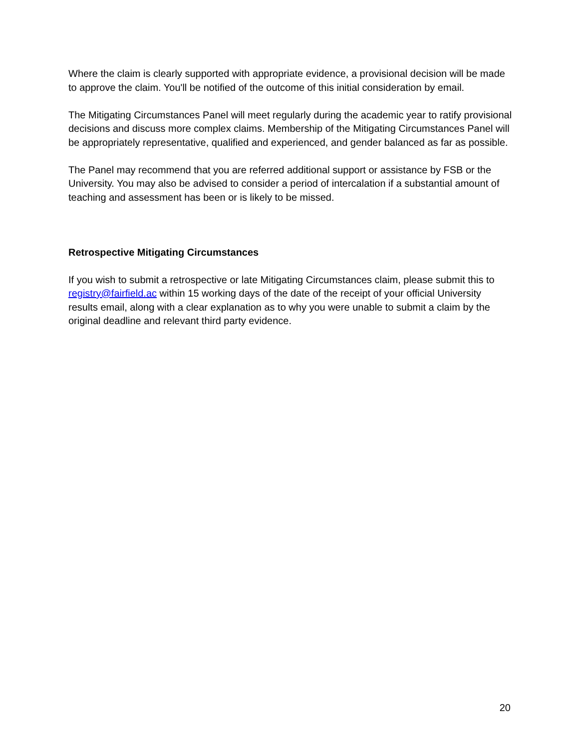Where the claim is clearly supported with appropriate evidence, a provisional decision will be made to approve the claim. You'll be notified of the outcome of this initial consideration by email.
The Mitigating Circumstances Panel will meet regularly during the academic year to ratify provisional decisions and discuss more complex claims. Membership of the Mitigating Circumstances Panel will be appropriately representative, qualified and experienced, and gender balanced as far as possible.
The Panel may recommend that you are referred additional support or assistance by FSB or the University. You may also be advised to consider a period of intercalation if a substantial amount of teaching and assessment has been or is likely to be missed.
Retrospective Mitigating Circumstances
If you wish to submit a retrospective or late Mitigating Circumstances claim, please submit this to registry@fairfield.ac within 15 working days of the date of the receipt of your official University results email, along with a clear explanation as to why you were unable to submit a claim by the original deadline and relevant third party evidence.
20